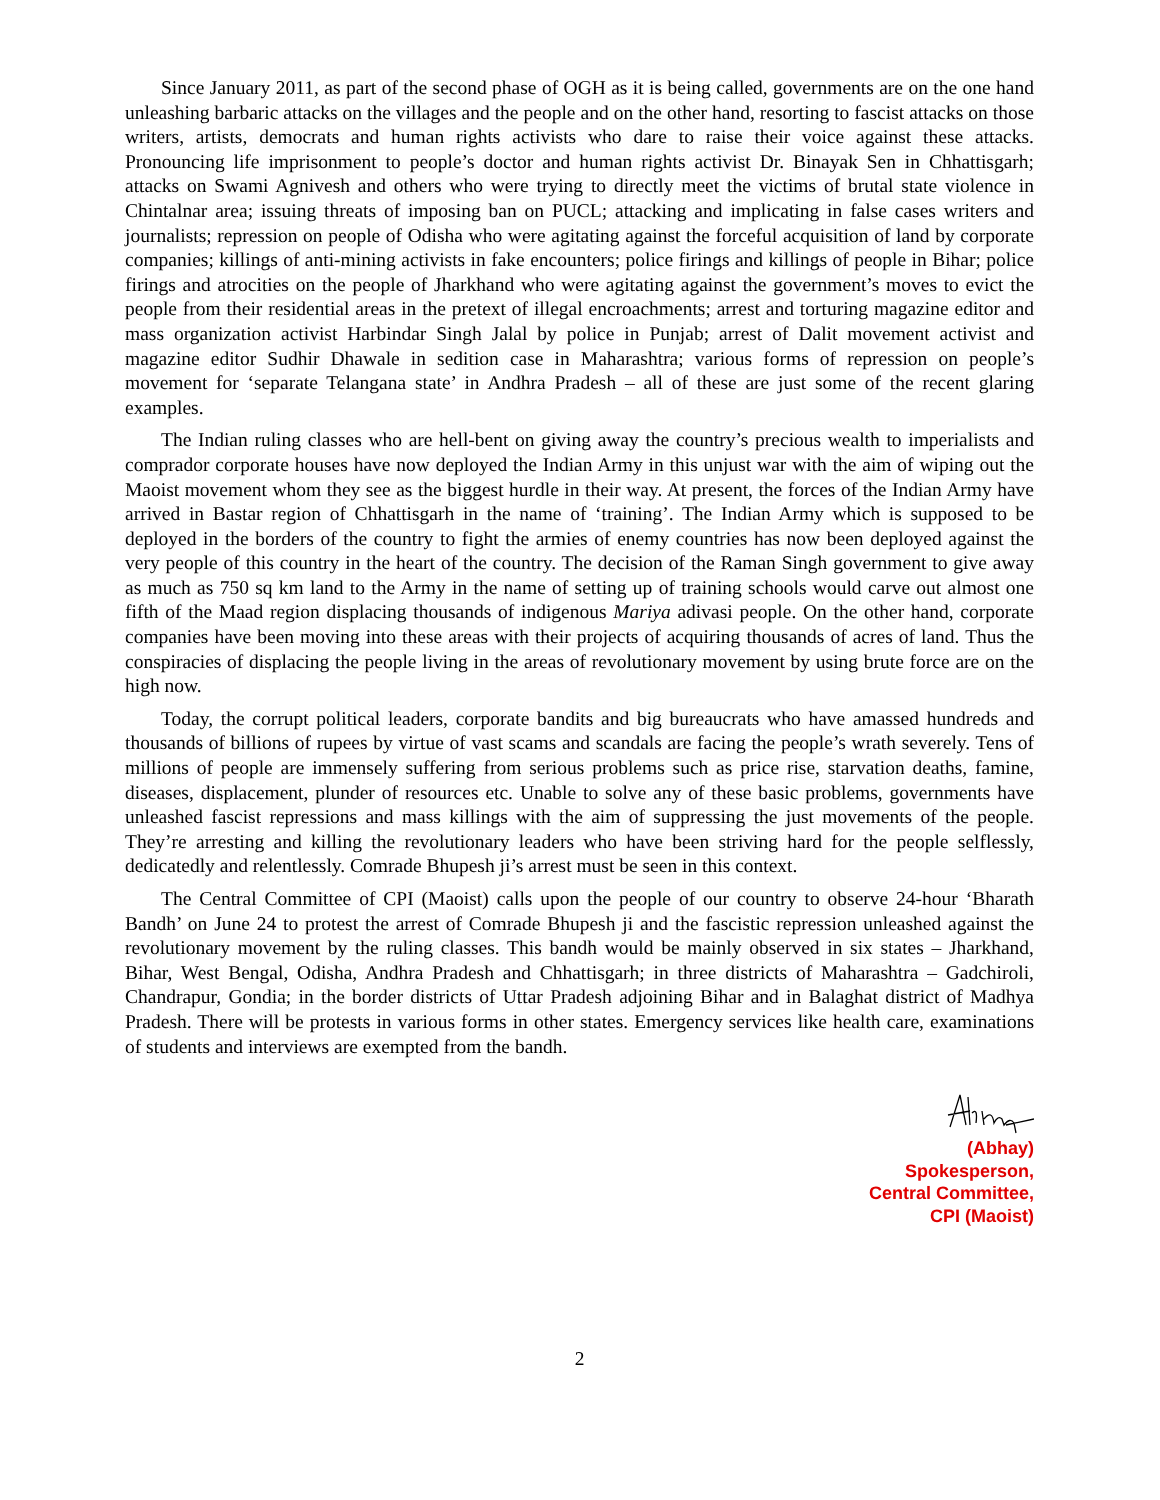Since January 2011, as part of the second phase of OGH as it is being called, governments are on the one hand unleashing barbaric attacks on the villages and the people and on the other hand, resorting to fascist attacks on those writers, artists, democrats and human rights activists who dare to raise their voice against these attacks. Pronouncing life imprisonment to people’s doctor and human rights activist Dr. Binayak Sen in Chhattisgarh; attacks on Swami Agnivesh and others who were trying to directly meet the victims of brutal state violence in Chintalnar area; issuing threats of imposing ban on PUCL; attacking and implicating in false cases writers and journalists; repression on people of Odisha who were agitating against the forceful acquisition of land by corporate companies; killings of anti-mining activists in fake encounters; police firings and killings of people in Bihar; police firings and atrocities on the people of Jharkhand who were agitating against the government’s moves to evict the people from their residential areas in the pretext of illegal encroachments; arrest and torturing magazine editor and mass organization activist Harbindar Singh Jalal by police in Punjab; arrest of Dalit movement activist and magazine editor Sudhir Dhawale in sedition case in Maharashtra; various forms of repression on people’s movement for ‘separate Telangana state’ in Andhra Pradesh – all of these are just some of the recent glaring examples.
The Indian ruling classes who are hell-bent on giving away the country’s precious wealth to imperialists and comprador corporate houses have now deployed the Indian Army in this unjust war with the aim of wiping out the Maoist movement whom they see as the biggest hurdle in their way. At present, the forces of the Indian Army have arrived in Bastar region of Chhattisgarh in the name of ‘training’. The Indian Army which is supposed to be deployed in the borders of the country to fight the armies of enemy countries has now been deployed against the very people of this country in the heart of the country. The decision of the Raman Singh government to give away as much as 750 sq km land to the Army in the name of setting up of training schools would carve out almost one fifth of the Maad region displacing thousands of indigenous Mariya adivasi people. On the other hand, corporate companies have been moving into these areas with their projects of acquiring thousands of acres of land. Thus the conspiracies of displacing the people living in the areas of revolutionary movement by using brute force are on the high now.
Today, the corrupt political leaders, corporate bandits and big bureaucrats who have amassed hundreds and thousands of billions of rupees by virtue of vast scams and scandals are facing the people’s wrath severely. Tens of millions of people are immensely suffering from serious problems such as price rise, starvation deaths, famine, diseases, displacement, plunder of resources etc. Unable to solve any of these basic problems, governments have unleashed fascist repressions and mass killings with the aim of suppressing the just movements of the people. They’re arresting and killing the revolutionary leaders who have been striving hard for the people selflessly, dedicatedly and relentlessly. Comrade Bhupesh ji’s arrest must be seen in this context.
The Central Committee of CPI (Maoist) calls upon the people of our country to observe 24-hour ‘Bharath Bandh’ on June 24 to protest the arrest of Comrade Bhupesh ji and the fascistic repression unleashed against the revolutionary movement by the ruling classes. This bandh would be mainly observed in six states – Jharkhand, Bihar, West Bengal, Odisha, Andhra Pradesh and Chhattisgarh; in three districts of Maharashtra – Gadchiroli, Chandrapur, Gondia; in the border districts of Uttar Pradesh adjoining Bihar and in Balaghat district of Madhya Pradesh. There will be protests in various forms in other states. Emergency services like health care, examinations of students and interviews are exempted from the bandh.
(Abhay)
Spokesperson,
Central Committee,
CPI (Maoist)
2